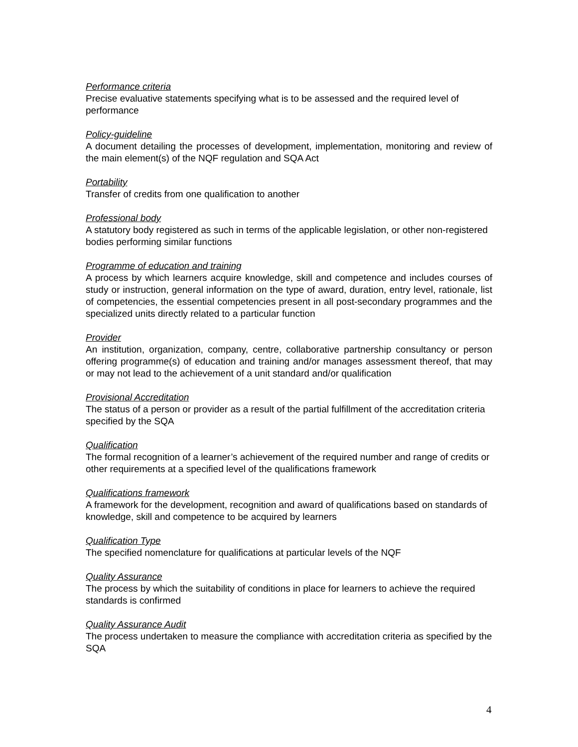Performance criteria
Precise evaluative statements specifying what is to be assessed and the required level of performance
Policy-guideline
A document detailing the processes of development, implementation, monitoring and review of the main element(s) of the NQF regulation and SQA Act
Portability
Transfer of credits from one qualification to another
Professional body
A statutory body registered as such in terms of the applicable legislation, or other non-registered bodies performing similar functions
Programme of education and training
A process by which learners acquire knowledge, skill and competence and includes courses of study or instruction, general information on the type of award, duration, entry level, rationale, list of competencies, the essential competencies present in all post-secondary programmes and the specialized units directly related to a particular function
Provider
An institution, organization, company, centre, collaborative partnership consultancy or person offering programme(s) of education and training and/or manages assessment thereof, that may or may not lead to the achievement of a unit standard and/or qualification
Provisional Accreditation
The status of a person or provider as a result of the partial fulfillment of the accreditation criteria specified by the SQA
Qualification
The formal recognition of a learner’s achievement of the required number and range of credits or other requirements at a specified level of the qualifications framework
Qualifications framework
A framework for the development, recognition and award of qualifications based on standards of knowledge, skill and competence to be acquired by learners
Qualification Type
The specified nomenclature for qualifications at particular levels of the NQF
Quality Assurance
The process by which the suitability of conditions in place for learners to achieve the required standards is confirmed
Quality Assurance Audit
The process undertaken to measure the compliance with accreditation criteria as specified by the SQA
4